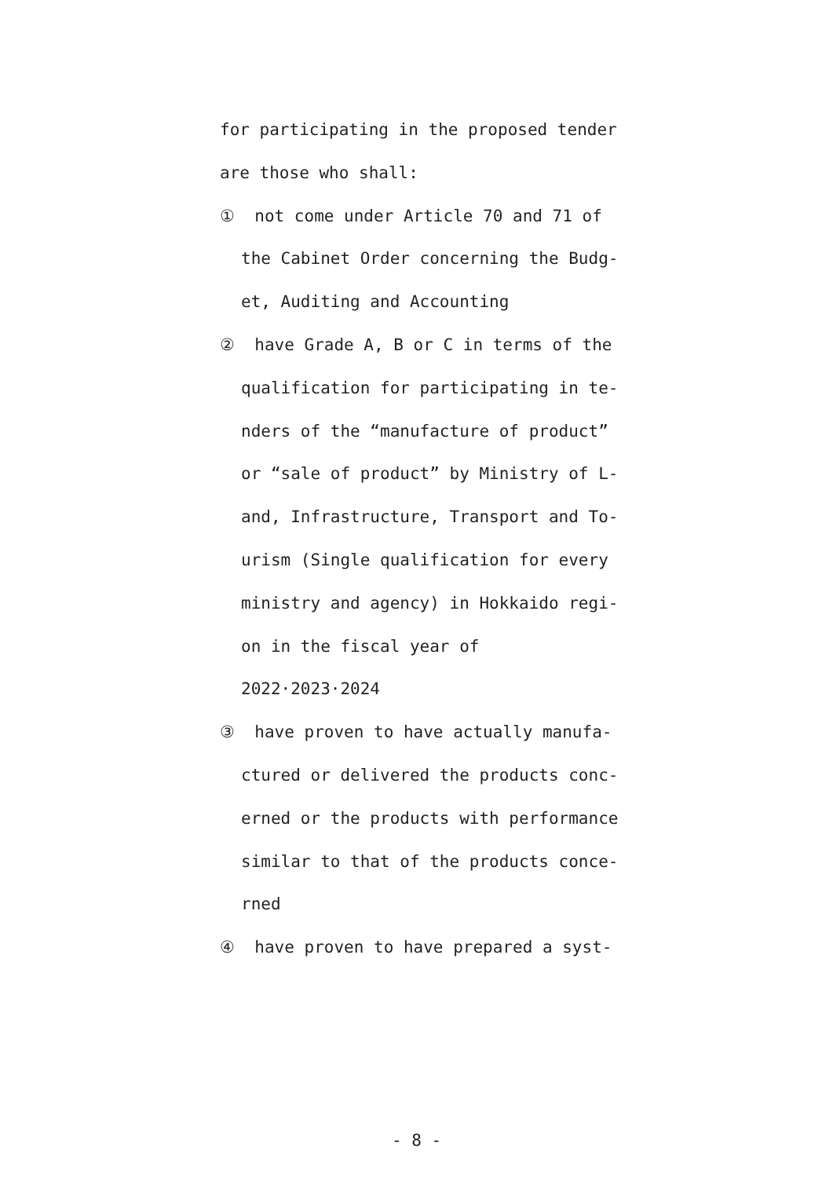for participating in the proposed tender
are those who shall:
① not come under Article 70 and 71 of
the Cabinet Order concerning the Budg-
et, Auditing and Accounting
② have Grade A, B or C in terms of the
qualification for participating in te-
nders of the “manufacture of product”
or “sale of product” by Ministry of L-
and, Infrastructure, Transport and To-
urism (Single qualification for every
ministry and agency) in Hokkaido regi-
on in the fiscal year of
2022·2023·2024
③ have proven to have actually manufa-
ctured or delivered the products conc-
erned or the products with performance
similar to that of the products conce-
rned
④ have proven to have prepared a syst-
- 8 -